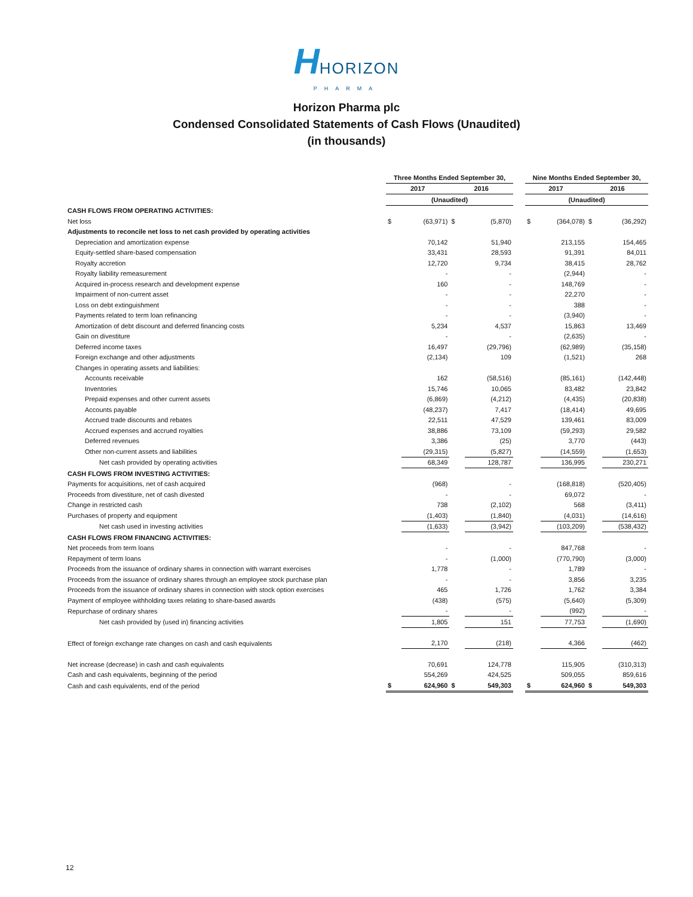HHORIZON
PHARMA
Horizon Pharma plc
Condensed Consolidated Statements of Cash Flows (Unaudited)
(in thousands)
| | Three Months Ended September 30, | | | | | Nine Months Ended September 30, | | | |
| | 2017 | | 2016 | | | 2017 | | 2016 | |
| | (Unaudited) | | | | | (Unaudited) | | | |
| CASH FLOWS FROM OPERATING ACTIVITIES: | | | | | | | | | |
| Net loss | $ | (63,971) | $ | (5,870) | | $ | (364,078) | $ | (36,292) |
| Adjustments to reconcile net loss to net cash provided by operating activities | | | | | | | | | |
| Depreciation and amortization expense | | 70,142 | | 51,940 | | | 213,155 | | 154,465 |
| Equity-settled share-based compensation | | 33,431 | | 28,593 | | | 91,391 | | 84,011 |
| Royalty accretion | | 12,720 | | 9,734 | | | 38,415 | | 28,762 |
| Royalty liability remeasurement | | - | | - | | | (2,944) | | - |
| Acquired in-process research and development expense | | 160 | | - | | | 148,769 | | - |
| Impairment of non-current asset | | - | | - | | | 22,270 | | - |
| Loss on debt extinguishment | | - | | - | | | 388 | | - |
| Payments related to term loan refinancing | | - | | - | | | (3,940) | | - |
| Amortization of debt discount and deferred financing costs | | 5,234 | | 4,537 | | | 15,863 | | 13,469 |
| Gain on divestiture | | - | | - | | | (2,635) | | - |
| Deferred income taxes | | 16,497 | | (29,796) | | | (62,989) | | (35,158) |
| Foreign exchange and other adjustments | | (2,134) | | 109 | | | (1,521) | | 268 |
| Changes in operating assets and liabilities: | | | | | | | | | |
| Accounts receivable | | 162 | | (58,516) | | | (85,161) | | (142,448) |
| Inventories | | 15,746 | | 10,065 | | | 83,482 | | 23,842 |
| Prepaid expenses and other current assets | | (6,869) | | (4,212) | | | (4,435) | | (20,838) |
| Accounts payable | | (48,237) | | 7,417 | | | (18,414) | | 49,695 |
| Accrued trade discounts and rebates | | 22,511 | | 47,529 | | | 139,461 | | 83,009 |
| Accrued expenses and accrued royalties | | 38,886 | | 73,109 | | | (59,293) | | 29,582 |
| Deferred revenues | | 3,386 | | (25) | | | 3,770 | | (443) |
| Other non-current assets and liabilities | | (29,315) | | (5,827) | | | (14,559) | | (1,653) |
| Net cash provided by operating activities | | 68,349 | | 128,787 | | | 136,995 | | 230,271 |
| CASH FLOWS FROM INVESTING ACTIVITIES: | | | | | | | | | |
| Payments for acquisitions, net of cash acquired | | (968) | | - | | | (168,818) | | (520,405) |
| Proceeds from divestiture, net of cash divested | | - | | - | | | 69,072 | | - |
| Change in restricted cash | | 738 | | (2,102) | | | 568 | | (3,411) |
| Purchases of property and equipment | | (1,403) | | (1,840) | | | (4,031) | | (14,616) |
| Net cash used in investing activities | | (1,633) | | (3,942) | | | (103,209) | | (538,432) |
| CASH FLOWS FROM FINANCING ACTIVITIES: | | | | | | | | | |
| Net proceeds from term loans | | - | | - | | | 847,768 | | - |
| Repayment of term loans | | - | | (1,000) | | | (770,790) | | (3,000) |
| Proceeds from the issuance of ordinary shares in connection with warrant exercises | | 1,778 | | - | | | 1,789 | | - |
| Proceeds from the issuance of ordinary shares through an employee stock purchase plan | | - | | - | | | 3,856 | | 3,235 |
| Proceeds from the issuance of ordinary shares in connection with stock option exercises | | 465 | | 1,726 | | | 1,762 | | 3,384 |
| Payment of employee withholding taxes relating to share-based awards | | (438) | | (575) | | | (5,640) | | (5,309) |
| Repurchase of ordinary shares | | - | | - | | | (992) | | - |
| Net cash provided by (used in) financing activities | | 1,805 | | 151 | | | 77,753 | | (1,690) |
| Effect of foreign exchange rate changes on cash and cash equivalents | | 2,170 | | (218) | | | 4,366 | | (462) |
| Net increase (decrease) in cash and cash equivalents | | 70,691 | | 124,778 | | | 115,905 | | (310,313) |
| Cash and cash equivalents, beginning of the period | | 554,269 | | 424,525 | | | 509,055 | | 859,616 |
| Cash and cash equivalents, end of the period | $ | 624,960 | $ | 549,303 | | $ | 624,960 | $ | 549,303 |
12